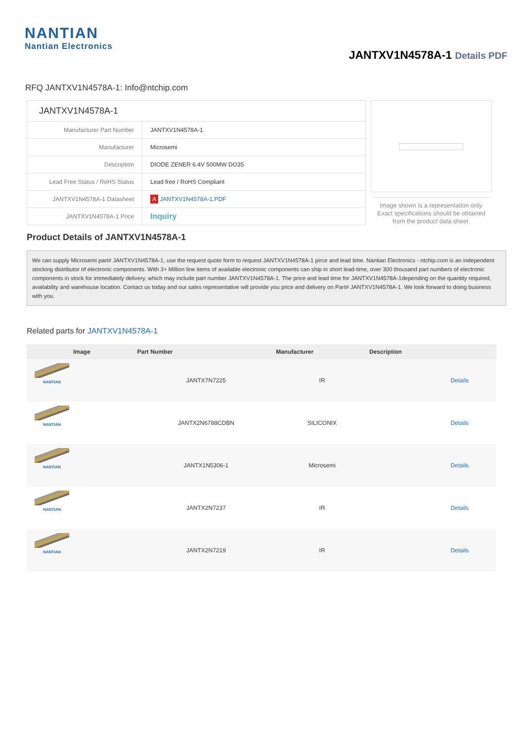NANTIAN
Nantian Electronics
JANTXV1N4578A-1 Details PDF
RFQ JANTXV1N4578A-1: Info@ntchip.com
| JANTXV1N4578A-1 | |
| Manufacturer Part Number | JANTXV1N4578A-1 |
| Manufacturer | Microsemi |
| Description | DIODE ZENER 6.4V 500MW DO35 |
| Lead Free Status / RoHS Status | Lead free / RoHS Compliant |
| JANTXV1N4578A-1 Datasheet | A JANTXV1N4578A-1.PDF |
| JANTXV1N4578A-1 Price | Inquiry |
Image shown is a representation only. Exact specifications should be obtained from the product data sheet.
Product Details of JANTXV1N4578A-1
We can supply Microsemi part# JANTXV1N4578A-1, use the request quote form to request JANTXV1N4578A-1 pirce and lead time. Nantian Electronics - ntchip.com is an independent stocking distributor of electronic components. With 3+ Million line items of available electronic components can ship in short lead-time, over 300 thousand part numbers of electronic components in stock for immediately delivery, which may include part number JANTXV1N4578A-1. The price and lead time for JANTXV1N4578A-1depending on the quantity required, availability and warehouse location. Contact us today and our sales representative will provide you price and delivery on Part# JANTXV1N4578A-1. We look forward to doing business with you.
Related parts for JANTXV1N4578A-1
| Image | Part Number | Manufacturer | Description | |
| --- | --- | --- | --- | --- |
| NANTIAN | JANTX7N7225 | IR | | Details |
| NANTIAN | JANTX2N6788CDBN | SILICONIX | | Details |
| NANTIAN | JANTX1N5306-1 | Microsemi | | Details |
| NANTIAN | JANTX2N7237 | IR | | Details |
| NANTIAN | JANTX2N7219 | IR | | Details |